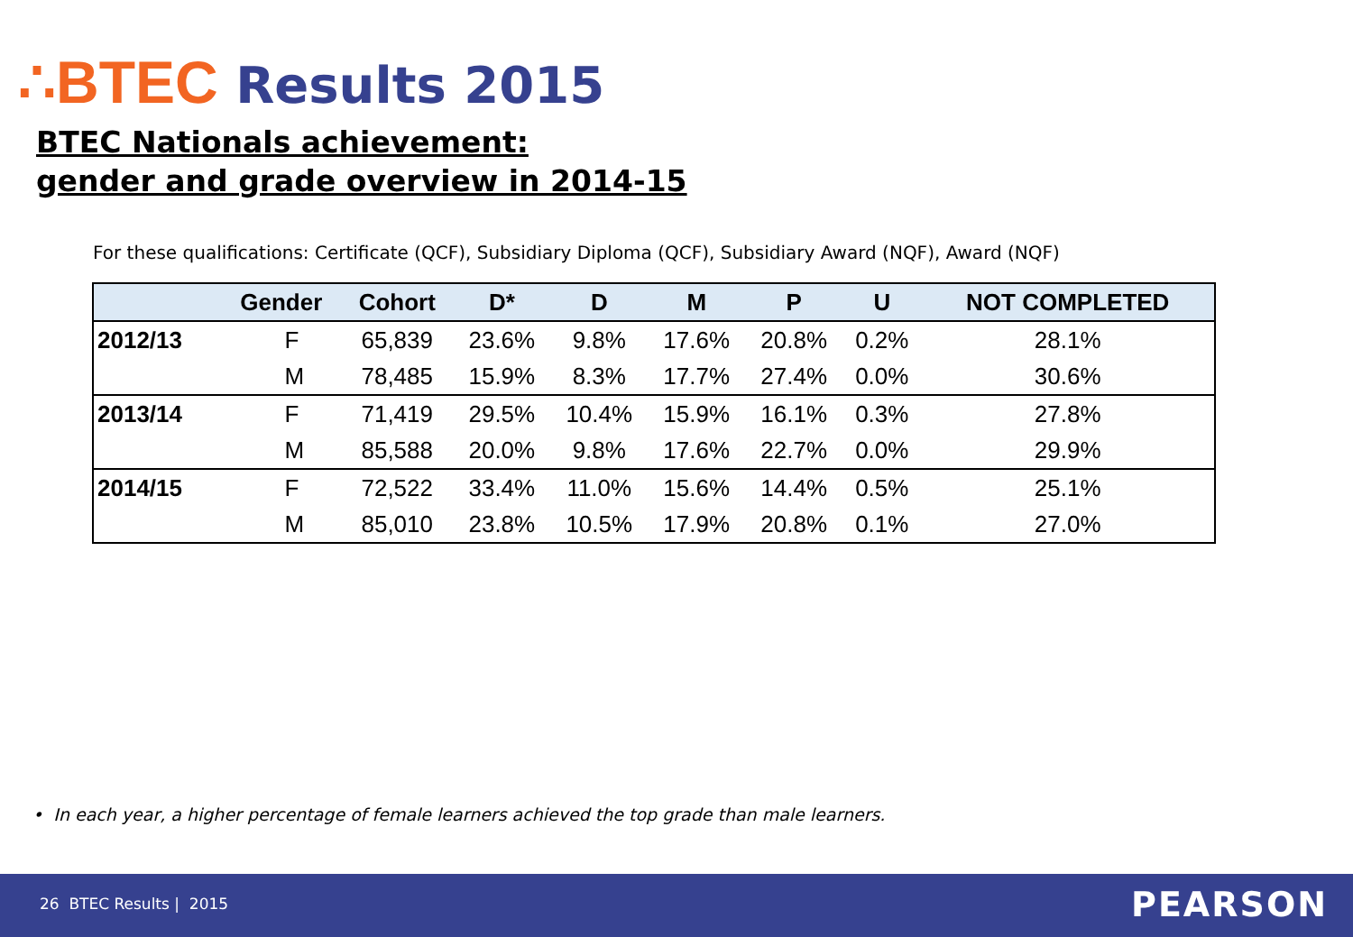∴BTEC Results 2015
BTEC Nationals achievement:
gender and grade overview in 2014-15
For these qualifications: Certificate (QCF), Subsidiary Diploma (QCF), Subsidiary Award (NQF), Award (NQF)
| | Gender | Cohort | D* | D | M | P | U | NOT COMPLETED |
| --- | --- | --- | --- | --- | --- | --- | --- | --- |
| 2012/13 | F | 65,839 | 23.6% | 9.8% | 17.6% | 20.8% | 0.2% | 28.1% |
| | M | 78,485 | 15.9% | 8.3% | 17.7% | 27.4% | 0.0% | 30.6% |
| 2013/14 | F | 71,419 | 29.5% | 10.4% | 15.9% | 16.1% | 0.3% | 27.8% |
| | M | 85,588 | 20.0% | 9.8% | 17.6% | 22.7% | 0.0% | 29.9% |
| 2014/15 | F | 72,522 | 33.4% | 11.0% | 15.6% | 14.4% | 0.5% | 25.1% |
| | M | 85,010 | 23.8% | 10.5% | 17.9% | 20.8% | 0.1% | 27.0% |
• In each year, a higher percentage of female learners achieved the top grade than male learners.
26 BTEC Results | 2015 PEARSON